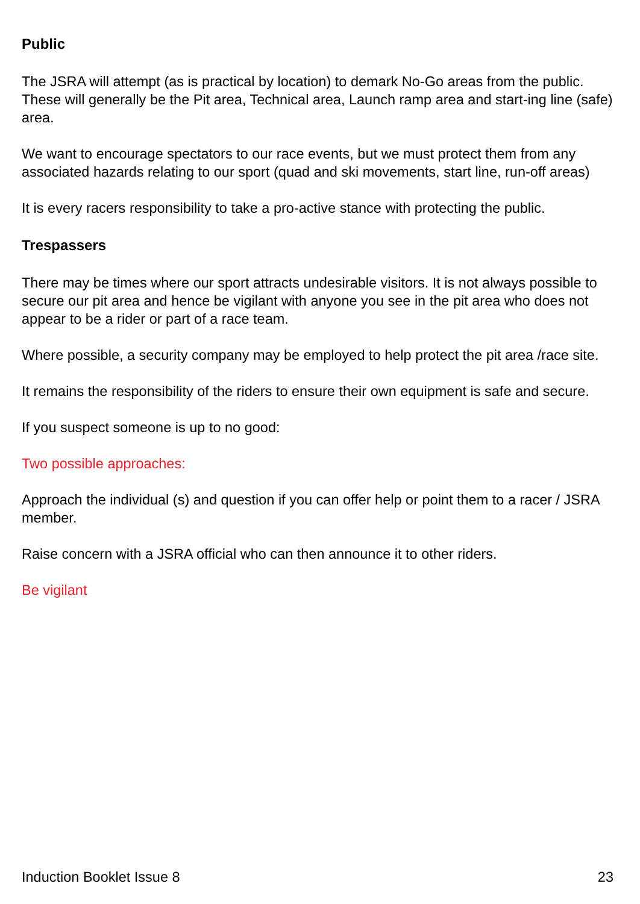Public
The JSRA will attempt (as is practical by location) to demark No-Go areas from the public. These will generally be the Pit area, Technical area, Launch ramp area and start-ing line (safe) area.
We want to encourage spectators to our race events, but we must protect them from any associated hazards relating to our sport (quad and ski movements, start line, run-off areas)
It is every racers responsibility to take a pro-active stance with protecting the public.
Trespassers
There may be times where our sport attracts undesirable visitors. It is not always possible to secure our pit area and hence be vigilant with anyone you see in the pit area who does not appear to be a rider or part of a race team.
Where possible, a security company may be employed to help protect the pit area /race site.
It remains the responsibility of the riders to ensure their own equipment is safe and secure.
If you suspect someone is up to no good:
Two possible approaches:
Approach the individual (s) and question if you can offer help or point them to a racer / JSRA member.
Raise concern with a JSRA official who can then announce it to other riders.
Be vigilant
Induction Booklet Issue 8 23